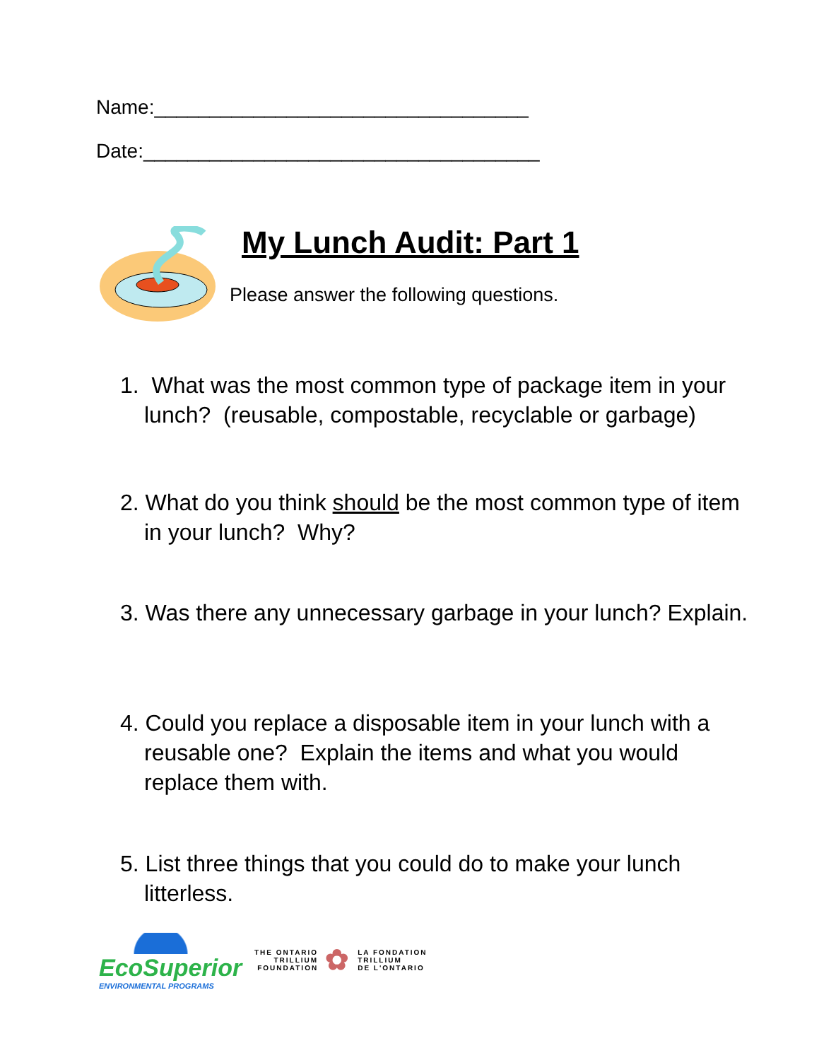Name:__________________________________
Date:____________________________________
My Lunch Audit: Part 1
Please answer the following questions.
1. What was the most common type of package item in your lunch? (reusable, compostable, recyclable or garbage)
2. What do you think should be the most common type of item in your lunch? Why?
3. Was there any unnecessary garbage in your lunch? Explain.
4. Could you replace a disposable item in your lunch with a reusable one? Explain the items and what you would replace them with.
5. List three things that you could do to make your lunch litterless.
EcoSuperior
ENVIRONMENTAL PROGRAMS
THE ONTARIO
TRILLIUM
FOUNDATION
✿
LA FONDATION
TRILLIUM
DE L'ONTARIO